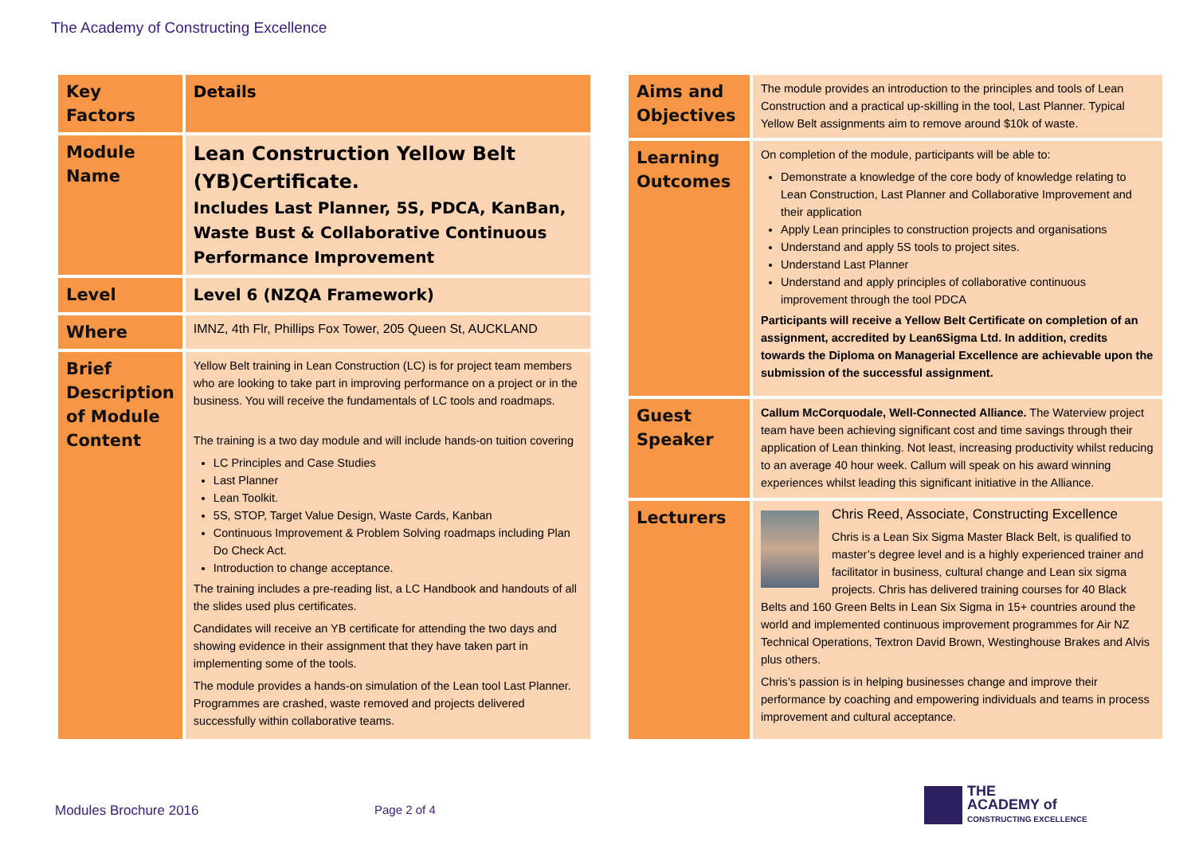The Academy of Constructing Excellence
| Key Factors | Details |
| Module Name | Lean Construction Yellow Belt (YB)Certificate. Includes Last Planner, 5S, PDCA, KanBan, Waste Bust & Collaborative Continuous Performance Improvement |
| Level | Level 6 (NZQA Framework) |
| Where | IMNZ, 4th Flr, Phillips Fox Tower, 205 Queen St, AUCKLAND |
| Brief Description of Module Content | Yellow Belt training in Lean Construction (LC) is for project team members who are looking to take part in improving performance on a project or in the business. You will receive the fundamentals of LC tools and roadmaps. The training is a two day module and will include hands-on tuition covering LC Principles and Case Studies Last Planner Lean Toolkit. 5S, STOP, Target Value Design, Waste Cards, Kanban Continuous Improvement & Problem Solving roadmaps including Plan Do Check Act. Introduction to change acceptance. The training includes a pre-reading list, a LC Handbook and handouts of all the slides used plus certificates. Candidates will receive an YB certificate for attending the two days and showing evidence in their assignment that they have taken part in implementing some of the tools. The module provides a hands-on simulation of the Lean tool Last Planner. Programmes are crashed, waste removed and projects delivered successfully within collaborative teams. |
| Aims and Objectives | The module provides an introduction to the principles and tools of Lean Construction and a practical up-skilling in the tool, Last Planner. Typical Yellow Belt assignments aim to remove around $10k of waste. |
| Learning Outcomes | On completion of the module, participants will be able to: Demonstrate a knowledge of the core body of knowledge relating to Lean Construction, Last Planner and Collaborative Improvement and their application Apply Lean principles to construction projects and organisations Understand and apply 5S tools to project sites. Understand Last Planner Understand and apply principles of collaborative continuous improvement through the tool PDCA Participants will receive a Yellow Belt Certificate on completion of an assignment, accredited by Lean6Sigma Ltd. In addition, credits towards the Diploma on Managerial Excellence are achievable upon the submission of the successful assignment. |
| Guest Speaker | Callum McCorquodale, Well-Connected Alliance. The Waterview project team have been achieving significant cost and time savings through their application of Lean thinking. Not least, increasing productivity whilst reducing to an average 40 hour week. Callum will speak on his award winning experiences whilst leading this significant initiative in the Alliance. |
| Lecturers | Chris Reed, Associate, Constructing Excellence Chris is a Lean Six Sigma Master Black Belt, is qualified to master’s degree level and is a highly experienced trainer and facilitator in business, cultural change and Lean six sigma projects. Chris has delivered training courses for 40 Black Belts and 160 Green Belts in Lean Six Sigma in 15+ countries around the world and implemented continuous improvement programmes for Air NZ Technical Operations, Textron David Brown, Westinghouse Brakes and Alvis plus others. Chris’s passion is in helping businesses change and improve their performance by coaching and empowering individuals and teams in process improvement and cultural acceptance. |
Modules Brochure 2016 Page 2 of 4
THE
ACADEMY of
CONSTRUCTING EXCELLENCE